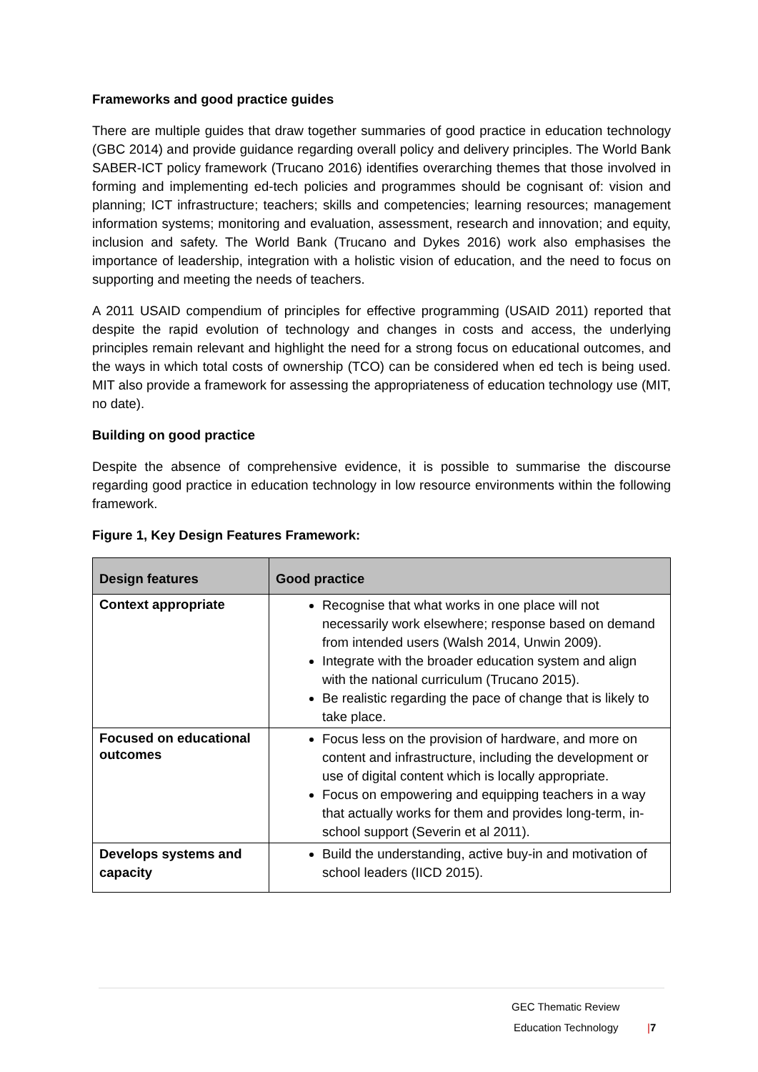Frameworks and good practice guides
There are multiple guides that draw together summaries of good practice in education technology (GBC 2014) and provide guidance regarding overall policy and delivery principles. The World Bank SABER-ICT policy framework (Trucano 2016) identifies overarching themes that those involved in forming and implementing ed-tech policies and programmes should be cognisant of: vision and planning; ICT infrastructure; teachers; skills and competencies; learning resources; management information systems; monitoring and evaluation, assessment, research and innovation; and equity, inclusion and safety. The World Bank (Trucano and Dykes 2016) work also emphasises the importance of leadership, integration with a holistic vision of education, and the need to focus on supporting and meeting the needs of teachers.
A 2011 USAID compendium of principles for effective programming (USAID 2011) reported that despite the rapid evolution of technology and changes in costs and access, the underlying principles remain relevant and highlight the need for a strong focus on educational outcomes, and the ways in which total costs of ownership (TCO) can be considered when ed tech is being used. MIT also provide a framework for assessing the appropriateness of education technology use (MIT, no date).
Building on good practice
Despite the absence of comprehensive evidence, it is possible to summarise the discourse regarding good practice in education technology in low resource environments within the following framework.
Figure 1, Key Design Features Framework:
| Design features | Good practice |
| --- | --- |
| Context appropriate | Recognise that what works in one place will not necessarily work elsewhere; response based on demand from intended users (Walsh 2014, Unwin 2009). Integrate with the broader education system and align with the national curriculum (Trucano 2015). Be realistic regarding the pace of change that is likely to take place. |
| Focused on educational outcomes | Focus less on the provision of hardware, and more on content and infrastructure, including the development or use of digital content which is locally appropriate. Focus on empowering and equipping teachers in a way that actually works for them and provides long-term, in-school support (Severin et al 2011). |
| Develops systems and capacity | Build the understanding, active buy-in and motivation of school leaders (IICD 2015). |
GEC Thematic Review
Education Technology |7